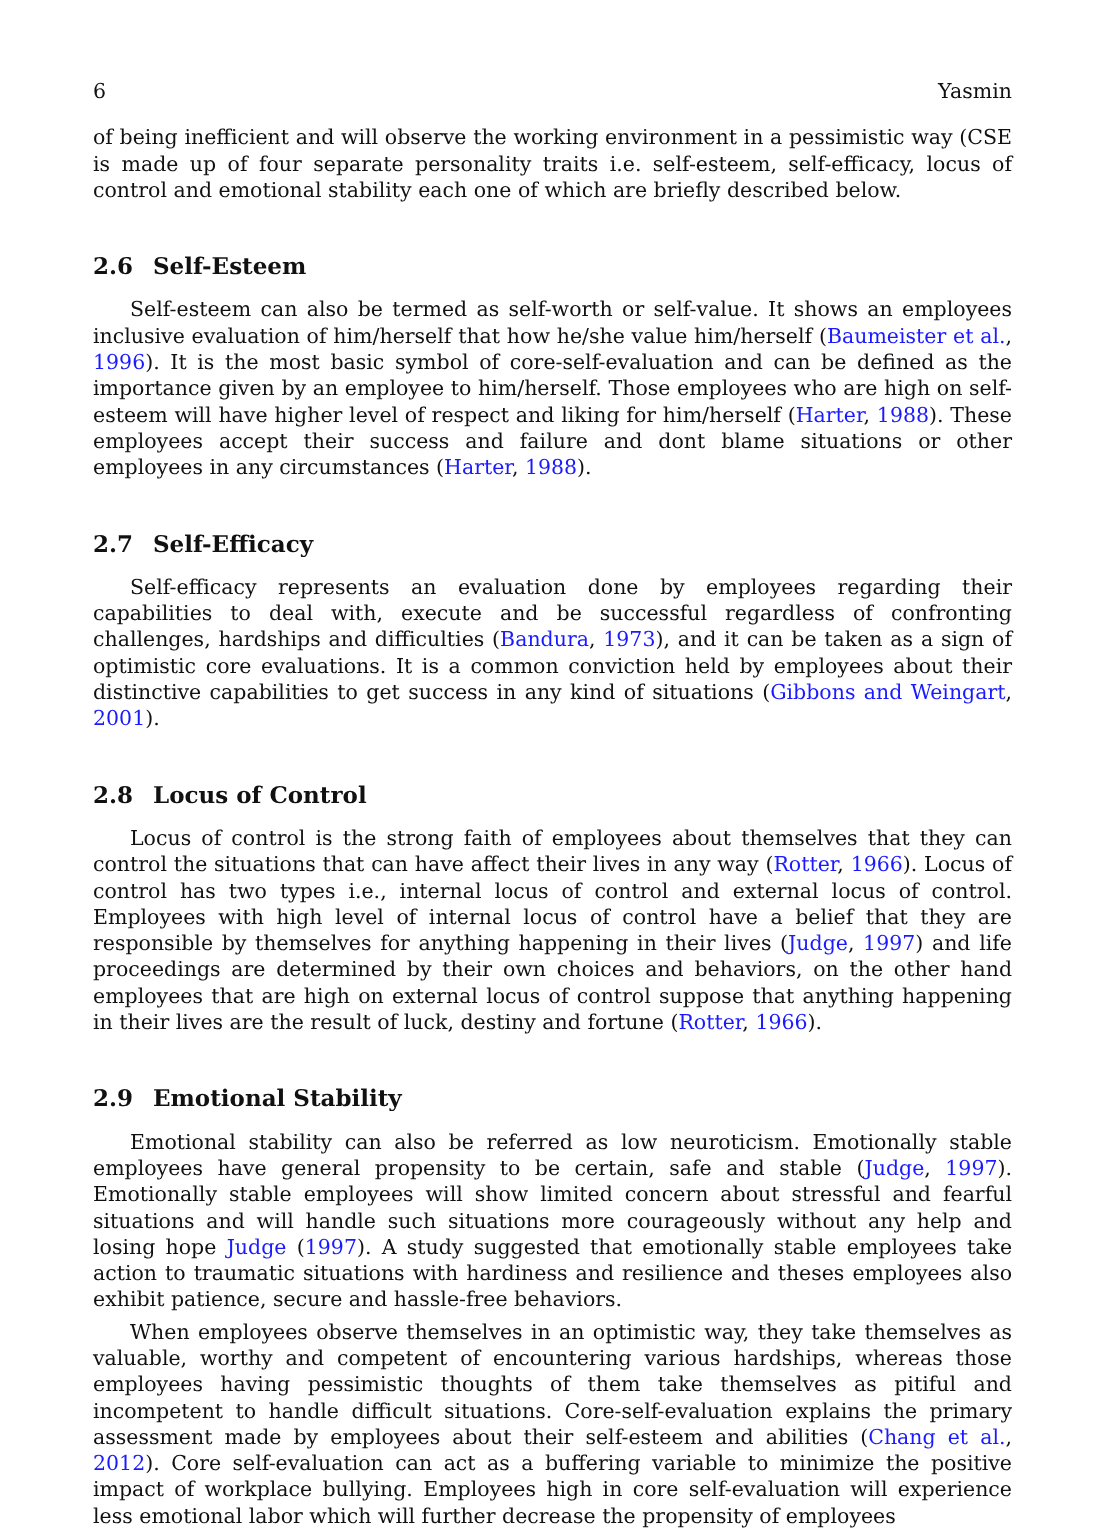6 Yasmin
of being inefficient and will observe the working environment in a pessimistic way (CSE is made up of four separate personality traits i.e. self-esteem, self-efficacy, locus of control and emotional stability each one of which are briefly described below.
2.6 Self-Esteem
Self-esteem can also be termed as self-worth or self-value. It shows an employees inclusive evaluation of him/herself that how he/she value him/herself (Baumeister et al., 1996). It is the most basic symbol of core-self-evaluation and can be defined as the importance given by an employee to him/herself. Those employees who are high on self-esteem will have higher level of respect and liking for him/herself (Harter, 1988). These employees accept their success and failure and dont blame situations or other employees in any circumstances (Harter, 1988).
2.7 Self-Efficacy
Self-efficacy represents an evaluation done by employees regarding their capabilities to deal with, execute and be successful regardless of confronting challenges, hardships and difficulties (Bandura, 1973), and it can be taken as a sign of optimistic core evaluations. It is a common conviction held by employees about their distinctive capabilities to get success in any kind of situations (Gibbons and Weingart, 2001).
2.8 Locus of Control
Locus of control is the strong faith of employees about themselves that they can control the situations that can have affect their lives in any way (Rotter, 1966). Locus of control has two types i.e., internal locus of control and external locus of control. Employees with high level of internal locus of control have a belief that they are responsible by themselves for anything happening in their lives (Judge, 1997) and life proceedings are determined by their own choices and behaviors, on the other hand employees that are high on external locus of control suppose that anything happening in their lives are the result of luck, destiny and fortune (Rotter, 1966).
2.9 Emotional Stability
Emotional stability can also be referred as low neuroticism. Emotionally stable employees have general propensity to be certain, safe and stable (Judge, 1997). Emotionally stable employees will show limited concern about stressful and fearful situations and will handle such situations more courageously without any help and losing hope Judge (1997). A study suggested that emotionally stable employees take action to traumatic situations with hardiness and resilience and theses employees also exhibit patience, secure and hassle-free behaviors.
When employees observe themselves in an optimistic way, they take themselves as valuable, worthy and competent of encountering various hardships, whereas those employees having pessimistic thoughts of them take themselves as pitiful and incompetent to handle difficult situations. Core-self-evaluation explains the primary assessment made by employees about their self-esteem and abilities (Chang et al., 2012). Core self-evaluation can act as a buffering variable to minimize the positive impact of workplace bullying. Employees high in core self-evaluation will experience less emotional labor which will further decrease the propensity of employees